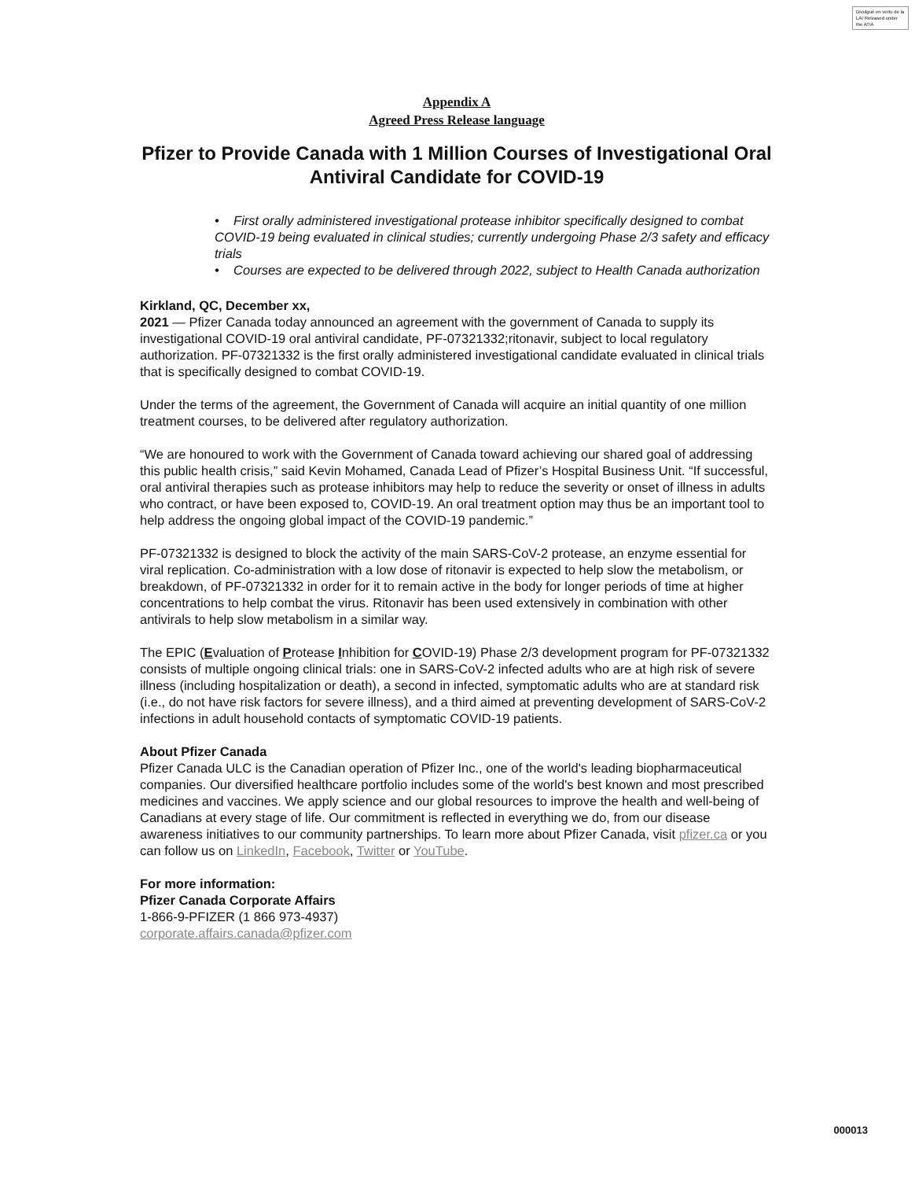Divulgué en vertu de la LAI Released under the ATIA
Appendix A
Agreed Press Release language
Pfizer to Provide Canada with 1 Million Courses of Investigational Oral Antiviral Candidate for COVID-19
• First orally administered investigational protease inhibitor specifically designed to combat COVID-19 being evaluated in clinical studies; currently undergoing Phase 2/3 safety and efficacy trials
• Courses are expected to be delivered through 2022, subject to Health Canada authorization
Kirkland, QC, December xx,
2021 — Pfizer Canada today announced an agreement with the government of Canada to supply its investigational COVID-19 oral antiviral candidate, PF-07321332;ritonavir, subject to local regulatory authorization. PF-07321332 is the first orally administered investigational candidate evaluated in clinical trials that is specifically designed to combat COVID-19.
Under the terms of the agreement, the Government of Canada will acquire an initial quantity of one million treatment courses, to be delivered after regulatory authorization.
“We are honoured to work with the Government of Canada toward achieving our shared goal of addressing this public health crisis,” said Kevin Mohamed, Canada Lead of Pfizer’s Hospital Business Unit. “If successful, oral antiviral therapies such as protease inhibitors may help to reduce the severity or onset of illness in adults who contract, or have been exposed to, COVID-19. An oral treatment option may thus be an important tool to help address the ongoing global impact of the COVID-19 pandemic.”
PF-07321332 is designed to block the activity of the main SARS-CoV-2 protease, an enzyme essential for viral replication. Co-administration with a low dose of ritonavir is expected to help slow the metabolism, or breakdown, of PF-07321332 in order for it to remain active in the body for longer periods of time at higher concentrations to help combat the virus. Ritonavir has been used extensively in combination with other antivirals to help slow metabolism in a similar way.
The EPIC (Evaluation of Protease Inhibition for COVID-19) Phase 2/3 development program for PF-07321332 consists of multiple ongoing clinical trials: one in SARS-CoV-2 infected adults who are at high risk of severe illness (including hospitalization or death), a second in infected, symptomatic adults who are at standard risk (i.e., do not have risk factors for severe illness), and a third aimed at preventing development of SARS-CoV-2 infections in adult household contacts of symptomatic COVID-19 patients.
About Pfizer Canada
Pfizer Canada ULC is the Canadian operation of Pfizer Inc., one of the world's leading biopharmaceutical companies. Our diversified healthcare portfolio includes some of the world's best known and most prescribed medicines and vaccines. We apply science and our global resources to improve the health and well-being of Canadians at every stage of life. Our commitment is reflected in everything we do, from our disease awareness initiatives to our community partnerships. To learn more about Pfizer Canada, visit pfizer.ca or you can follow us on LinkedIn, Facebook, Twitter or YouTube.
For more information:
Pfizer Canada Corporate Affairs
1-866-9-PFIZER (1 866 973-4937)
corporate.affairs.canada@pfizer.com
000013